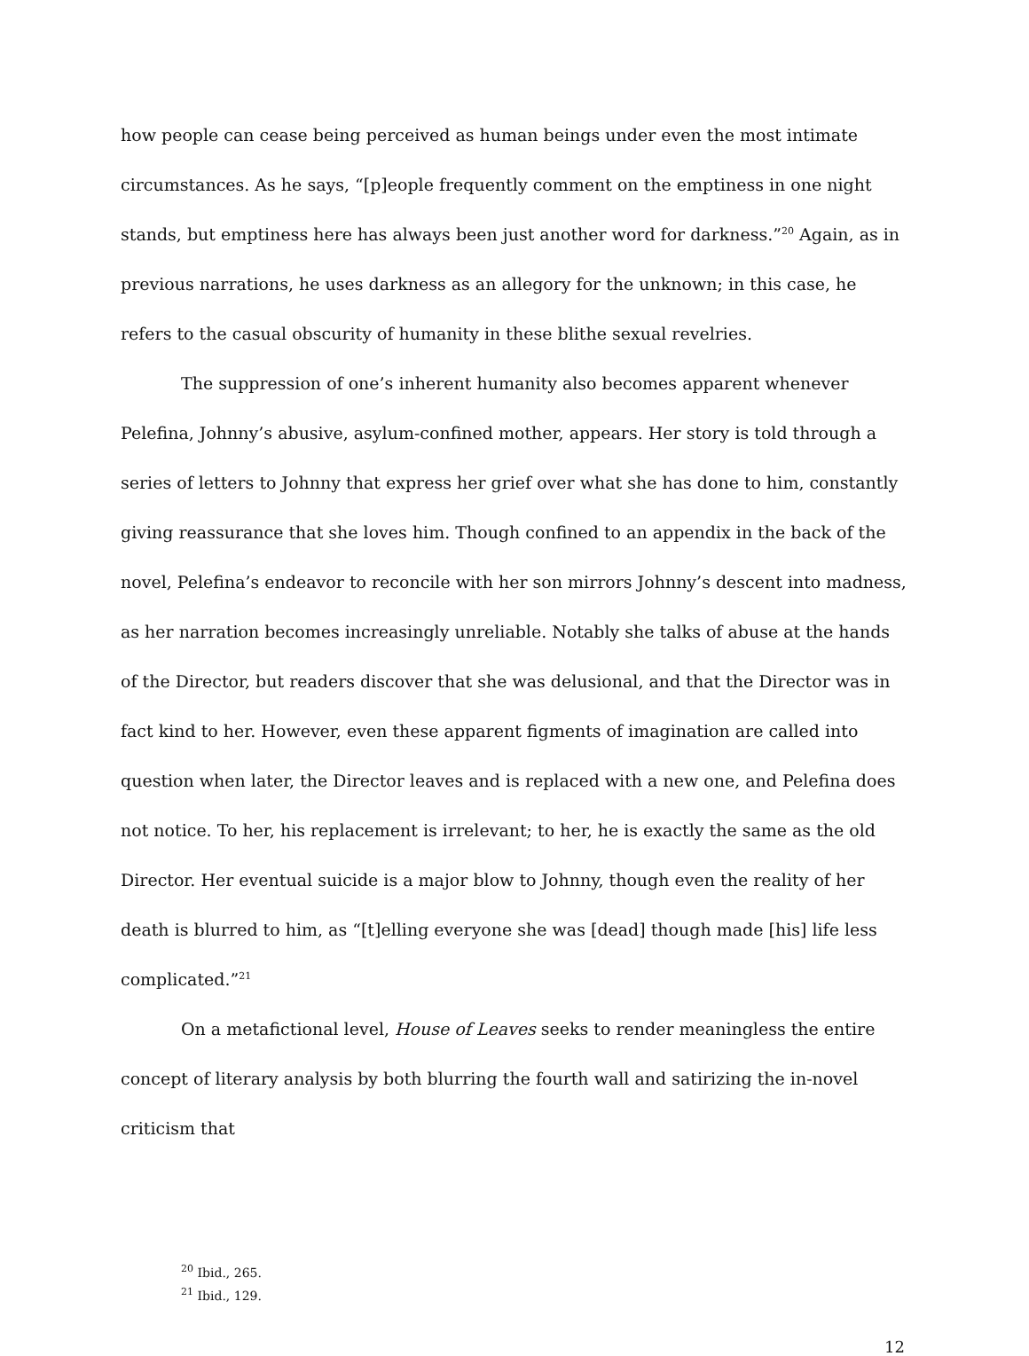how people can cease being perceived as human beings under even the most intimate circumstances. As he says, “[p]eople frequently comment on the emptiness in one night stands, but emptiness here has always been just another word for darkness.”<sup>20</sup> Again, as in previous narrations, he uses darkness as an allegory for the unknown; in this case, he refers to the casual obscurity of humanity in these blithe sexual revelries.
The suppression of one’s inherent humanity also becomes apparent whenever Pelefina, Johnny’s abusive, asylum-confined mother, appears. Her story is told through a series of letters to Johnny that express her grief over what she has done to him, constantly giving reassurance that she loves him. Though confined to an appendix in the back of the novel, Pelefina’s endeavor to reconcile with her son mirrors Johnny’s descent into madness, as her narration becomes increasingly unreliable. Notably she talks of abuse at the hands of the Director, but readers discover that she was delusional, and that the Director was in fact kind to her. However, even these apparent figments of imagination are called into question when later, the Director leaves and is replaced with a new one, and Pelefina does not notice. To her, his replacement is irrelevant; to her, he is exactly the same as the old Director. Her eventual suicide is a major blow to Johnny, though even the reality of her death is blurred to him, as “[t]elling everyone she was [dead] though made [his] life less complicated.”<sup>21</sup>
On a metafictional level, House of Leaves seeks to render meaningless the entire concept of literary analysis by both blurring the fourth wall and satirizing the in-novel criticism that
<sup>20</sup> Ibid., 265.
<sup>21</sup> Ibid., 129.
12